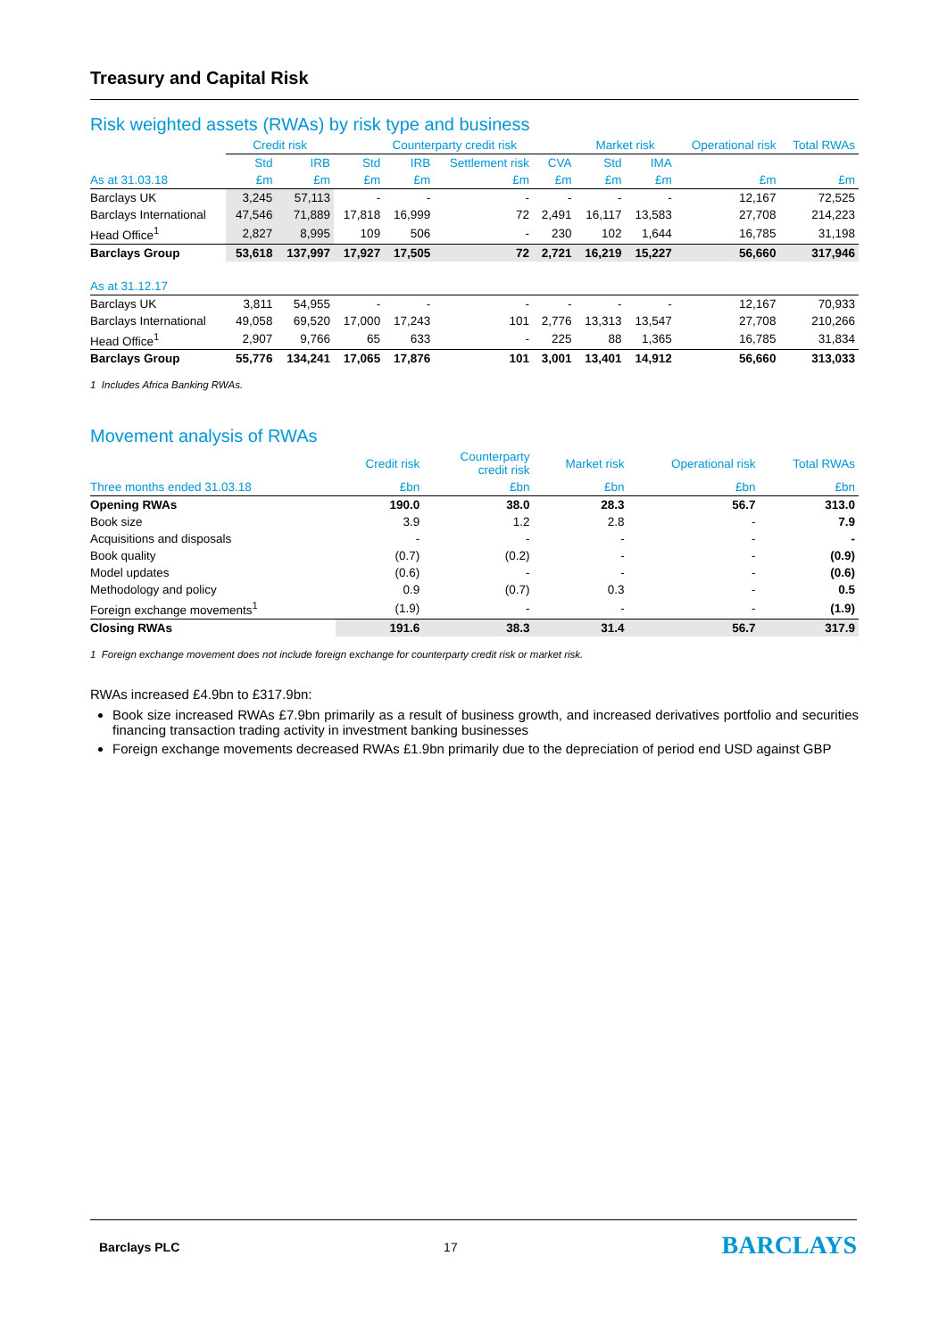Treasury and Capital Risk
Risk weighted assets (RWAs) by risk type and business
| | Credit risk | | Counterparty credit risk | | | | Market risk | | Operational risk | Total RWAs |
| --- | --- | --- | --- | --- | --- | --- | --- | --- | --- | --- |
| | Std | IRB | Std | IRB | Settlement risk | CVA | Std | IMA | | |
| As at 31.03.18 | £m | £m | £m | £m | £m | £m | £m | £m | £m | £m |
| Barclays UK | 3,245 | 57,113 | - | - | - | - | - | - | 12,167 | 72,525 |
| Barclays International | 47,546 | 71,889 | 17,818 | 16,999 | 72 | 2,491 | 16,117 | 13,583 | 27,708 | 214,223 |
| Head Office<sup>1</sup> | 2,827 | 8,995 | 109 | 506 | - | 230 | 102 | 1,644 | 16,785 | 31,198 |
| Barclays Group | 53,618 | 137,997 | 17,927 | 17,505 | 72 | 2,721 | 16,219 | 15,227 | 56,660 | 317,946 |
| As at 31.12.17 | | | | | | | | | | |
| Barclays UK | 3,811 | 54,955 | - | - | - | - | - | - | 12,167 | 70,933 |
| Barclays International | 49,058 | 69,520 | 17,000 | 17,243 | 101 | 2,776 | 13,313 | 13,547 | 27,708 | 210,266 |
| Head Office<sup>1</sup> | 2,907 | 9,766 | 65 | 633 | - | 225 | 88 | 1,365 | 16,785 | 31,834 |
| Barclays Group | 55,776 | 134,241 | 17,065 | 17,876 | 101 | 3,001 | 13,401 | 14,912 | 56,660 | 313,033 |
1 Includes Africa Banking RWAs.
Movement analysis of RWAs
| | Credit risk | Counterparty credit risk | Market risk | Operational risk | Total RWAs |
| --- | --- | --- | --- | --- | --- |
| Three months ended 31.03.18 | £bn | £bn | £bn | £bn | £bn |
| Opening RWAs | 190.0 | 38.0 | 28.3 | 56.7 | 313.0 |
| Book size | 3.9 | 1.2 | 2.8 | - | 7.9 |
| Acquisitions and disposals | - | - | - | - | - |
| Book quality | (0.7) | (0.2) | - | - | (0.9) |
| Model updates | (0.6) | - | - | - | (0.6) |
| Methodology and policy | 0.9 | (0.7) | 0.3 | - | 0.5 |
| Foreign exchange movements<sup>1</sup> | (1.9) | - | - | - | (1.9) |
| Closing RWAs | 191.6 | 38.3 | 31.4 | 56.7 | 317.9 |
1 Foreign exchange movement does not include foreign exchange for counterparty credit risk or market risk.
RWAs increased £4.9bn to £317.9bn:
Book size increased RWAs £7.9bn primarily as a result of business growth, and increased derivatives portfolio and securities financing transaction trading activity in investment banking businesses
Foreign exchange movements decreased RWAs £1.9bn primarily due to the depreciation of period end USD against GBP
Barclays PLC 17 BARCLAYS